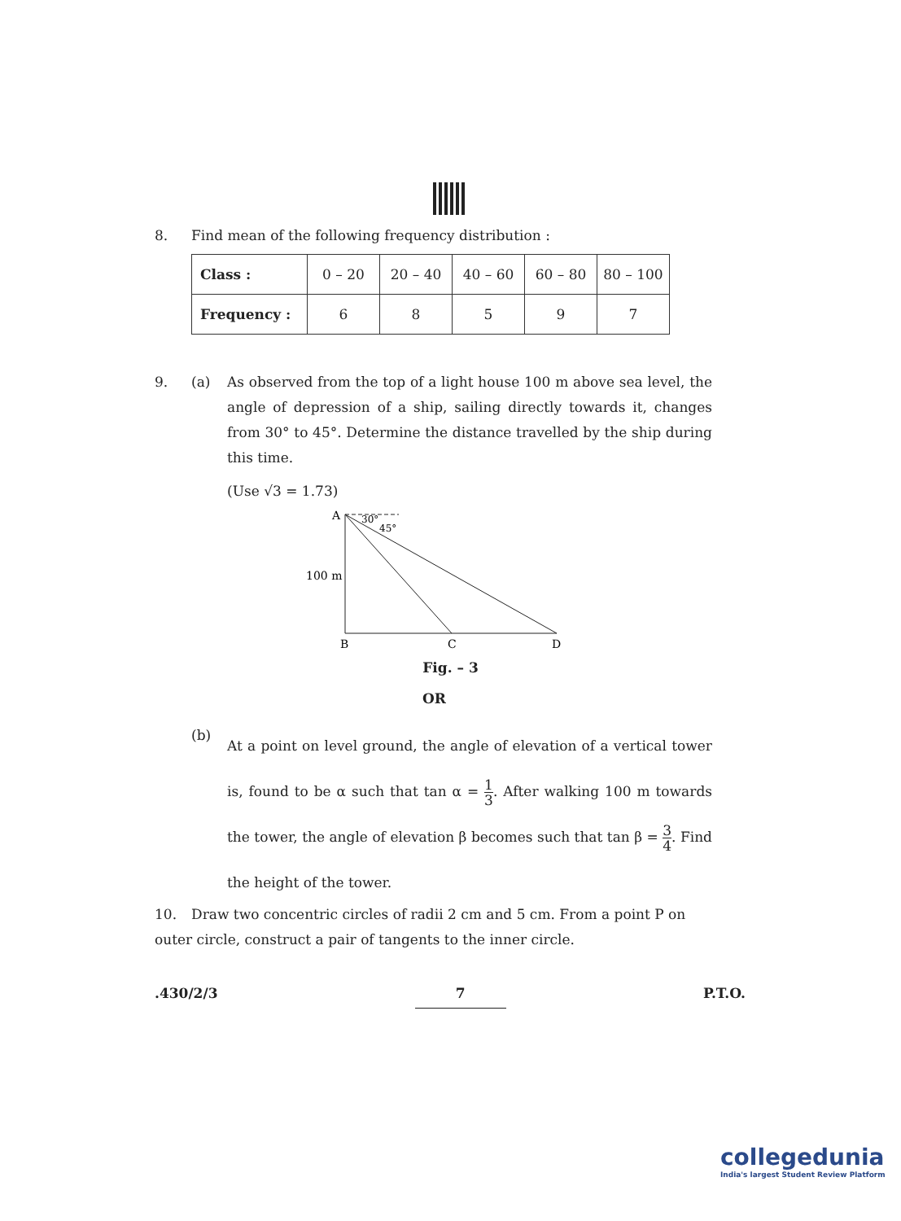8. Find mean of the following frequency distribution :
| Class : | 0 – 20 | 20 – 40 | 40 – 60 | 60 – 80 | 80 – 100 |
| Frequency : | 6 | 8 | 5 | 9 | 7 |
9. (a)
As observed from the top of a light house 100 m above sea level, the angle of depression of a ship, sailing directly towards it, changes from 30° to 45°. Determine the distance travelled by the ship during this time.
(Use √3 = 1.73)
A
30°
45°
100 m
B
C
D
Fig. – 3
OR
(b)
At a point on level ground, the angle of elevation of a vertical tower is, found to be α such that tan α = 1 3. After walking 100 m towards the tower, the angle of elevation β becomes such that tan β = 3 4. Find the height of the tower.
10. Draw two concentric circles of radii 2 cm and 5 cm. From a point P on outer circle, construct a pair of tangents to the inner circle.
.430/2/3 7 P.T.O.
collegedunia
India's largest Student Review Platform